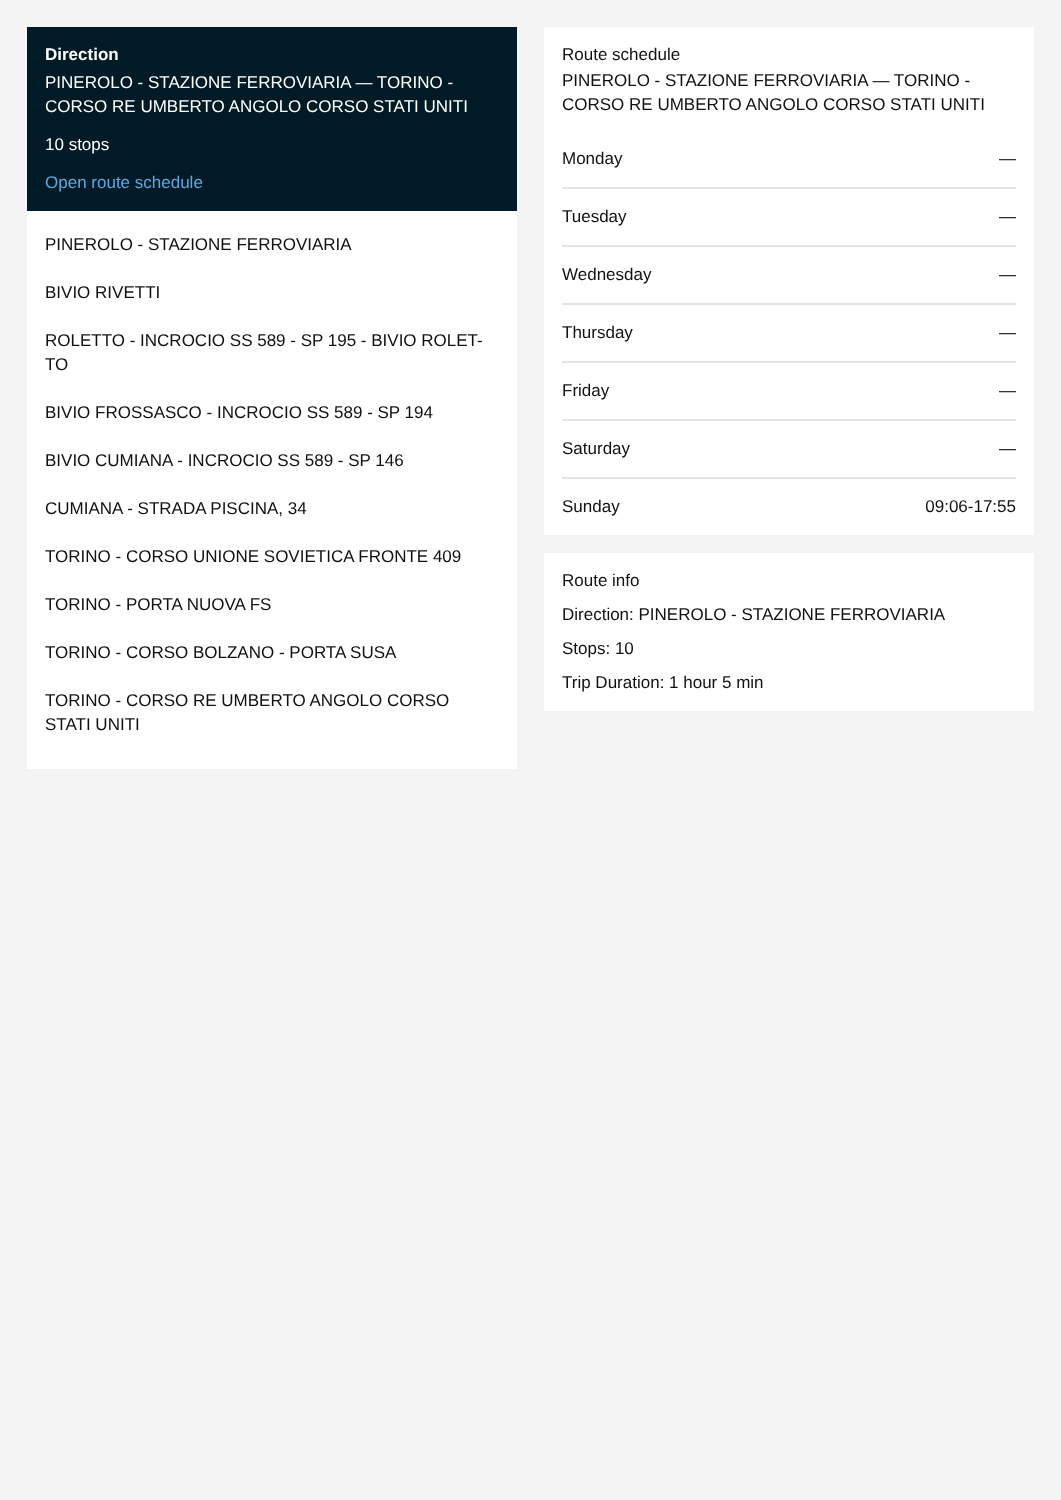Direction
PINEROLO - STAZIONE FERROVIARIA — TORINO - CORSO RE UMBERTO ANGOLO CORSO STATI UNITI
10 stops
Open route schedule
PINEROLO - STAZIONE FERROVIARIA
BIVIO RIVETTI
ROLETTO - INCROCIO SS 589 - SP 195 - BIVIO ROLET-TO
BIVIO FROSSASCO - INCROCIO SS 589 - SP 194
BIVIO CUMIANA - INCROCIO SS 589 - SP 146
CUMIANA - STRADA PISCINA, 34
TORINO - CORSO UNIONE SOVIETICA FRONTE 409
TORINO - PORTA NUOVA FS
TORINO - CORSO BOLZANO - PORTA SUSA
TORINO - CORSO RE UMBERTO ANGOLO CORSO STATI UNITI
Route schedule
PINEROLO - STAZIONE FERROVIARIA — TORINO - CORSO RE UMBERTO ANGOLO CORSO STATI UNITI
| Monday | — |
| Tuesday | — |
| Wednesday | — |
| Thursday | — |
| Friday | — |
| Saturday | — |
| Sunday | 09:06-17:55 |
Route info
Direction: PINEROLO - STAZIONE FERROVIARIA
Stops: 10
Trip Duration: 1 hour 5 min